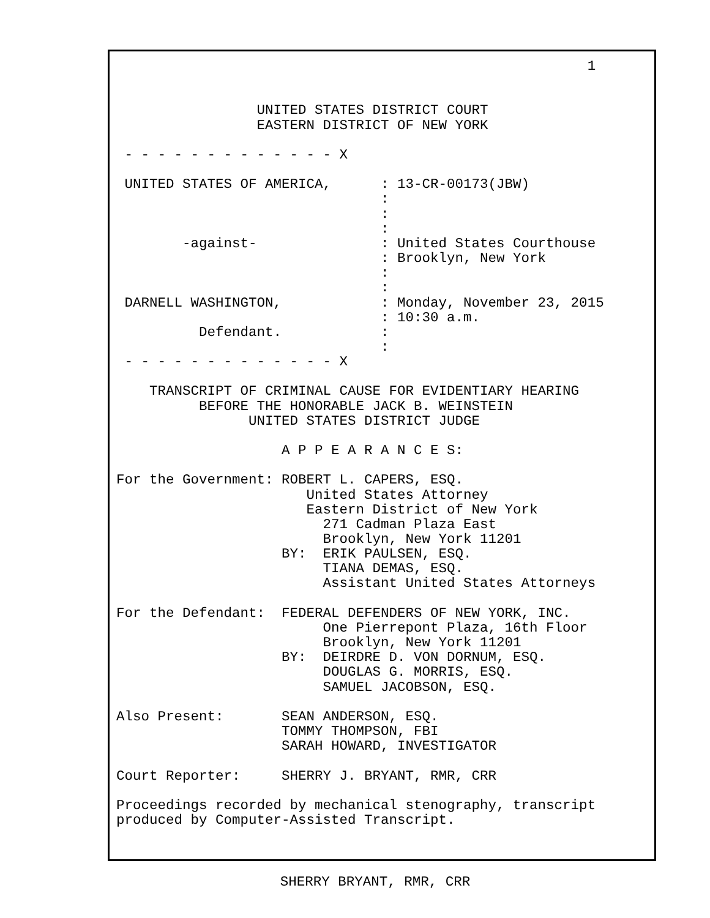1


                 UNITED STATES DISTRICT COURT
                 EASTERN DISTRICT OF NEW YORK

 - - - - - - - - - - - - - X

 UNITED STATES OF AMERICA,      : 13-CR-00173(JBW)
                                :
                                :
                                :
        -against-               : United States Courthouse
                                : Brooklyn, New York
                                :
                                :
 DARNELL WASHINGTON,            : Monday, November 23, 2015
                                : 10:30 a.m.
          Defendant.            :
                                :
 - - - - - - - - - - - - - X

    TRANSCRIPT OF CRIMINAL CAUSE FOR EVIDENTIARY HEARING
          BEFORE THE HONORABLE JACK B. WEINSTEIN
                UNITED STATES DISTRICT JUDGE

                    A P P E A R A N C E S:

For the Government: ROBERT L. CAPERS, ESQ.
                       United States Attorney
                       Eastern District of New York
                         271 Cadman Plaza East
                         Brooklyn, New York 11201
                    BY:  ERIK PAULSEN, ESQ.
                         TIANA DEMAS, ESQ.
                         Assistant United States Attorneys

For the Defendant:  FEDERAL DEFENDERS OF NEW YORK, INC.
                         One Pierrepont Plaza, 16th Floor
                         Brooklyn, New York 11201
                    BY:  DEIRDRE D. VON DORNUM, ESQ.
                         DOUGLAS G. MORRIS, ESQ.
                         SAMUEL JACOBSON, ESQ.

Also Present:       SEAN ANDERSON, ESQ.
                    TOMMY THOMPSON, FBI
                    SARAH HOWARD, INVESTIGATOR

Court Reporter:     SHERRY J. BRYANT, RMR, CRR

Proceedings recorded by mechanical stenography, transcript
produced by Computer-Assisted Transcript.
SHERRY BRYANT, RMR, CRR